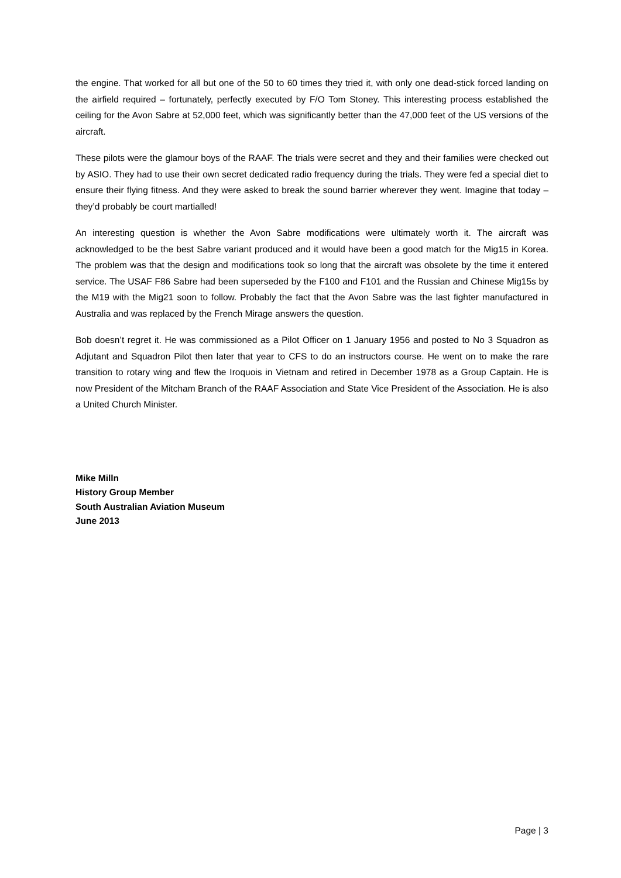the engine. That worked for all but one of the 50 to 60 times they tried it, with only one dead-stick forced landing on the airfield required – fortunately, perfectly executed by F/O Tom Stoney. This interesting process established the ceiling for the Avon Sabre at 52,000 feet, which was significantly better than the 47,000 feet of the US versions of the aircraft.
These pilots were the glamour boys of the RAAF. The trials were secret and they and their families were checked out by ASIO. They had to use their own secret dedicated radio frequency during the trials. They were fed a special diet to ensure their flying fitness. And they were asked to break the sound barrier wherever they went. Imagine that today – they’d probably be court martialled!
An interesting question is whether the Avon Sabre modifications were ultimately worth it. The aircraft was acknowledged to be the best Sabre variant produced and it would have been a good match for the Mig15 in Korea. The problem was that the design and modifications took so long that the aircraft was obsolete by the time it entered service. The USAF F86 Sabre had been superseded by the F100 and F101 and the Russian and Chinese Mig15s by the M19 with the Mig21 soon to follow. Probably the fact that the Avon Sabre was the last fighter manufactured in Australia and was replaced by the French Mirage answers the question.
Bob doesn’t regret it. He was commissioned as a Pilot Officer on 1 January 1956 and posted to No 3 Squadron as Adjutant and Squadron Pilot then later that year to CFS to do an instructors course. He went on to make the rare transition to rotary wing and flew the Iroquois in Vietnam and retired in December 1978 as a Group Captain. He is now President of the Mitcham Branch of the RAAF Association and State Vice President of the Association. He is also a United Church Minister.
Mike Milln
History Group Member
South Australian Aviation Museum
June 2013
Page | 3